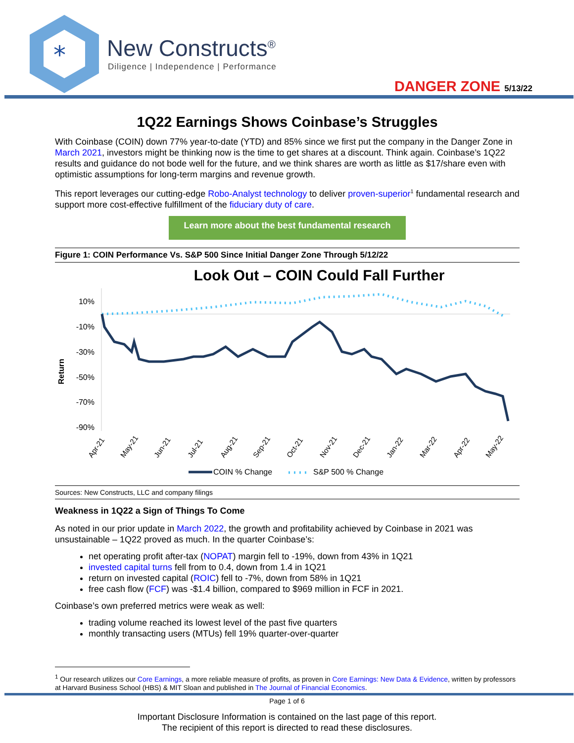*
New Constructs<sup>®</sup>
Diligence | Independence | Performance
DANGER ZONE 5/13/22
1Q22 Earnings Shows Coinbase’s Struggles
With Coinbase (COIN) down 77% year-to-date (YTD) and 85% since we first put the company in the Danger Zone in March 2021, investors might be thinking now is the time to get shares at a discount. Think again. Coinbase’s 1Q22 results and guidance do not bode well for the future, and we think shares are worth as little as $17/share even with optimistic assumptions for long-term margins and revenue growth.
This report leverages our cutting-edge Robo-Analyst technology to deliver proven-superior<sup>1</sup> fundamental research and support more cost-effective fulfillment of the fiduciary duty of care.
Learn more about the best fundamental research
Figure 1: COIN Performance Vs. S&P 500 Since Initial Danger Zone Through 5/12/22
Look Out – COIN Could Fall Further
Return
10%
-10%
-30%
-50%
-70%
-90%
Apr-21
May-21
Jun-21
Jul-21
Aug-21
Sep-21
Oct-21
Nov-21
Dec-21
Jan-22
Mar-22
Apr-22
May-22
COIN % Change
S&P 500 % Change
Sources: New Constructs, LLC and company filings
Weakness in 1Q22 a Sign of Things To Come
As noted in our prior update in March 2022, the growth and profitability achieved by Coinbase in 2021 was unsustainable – 1Q22 proved as much. In the quarter Coinbase’s:
net operating profit after-tax (NOPAT) margin fell to -19%, down from 43% in 1Q21
invested capital turns fell from to 0.4, down from 1.4 in 1Q21
return on invested capital (ROIC) fell to -7%, down from 58% in 1Q21
free cash flow (FCF) was -$1.4 billion, compared to $969 million in FCF in 2021.
Coinbase’s own preferred metrics were weak as well:
trading volume reached its lowest level of the past five quarters
monthly transacting users (MTUs) fell 19% quarter-over-quarter
<sup>1</sup> Our research utilizes our Core Earnings, a more reliable measure of profits, as proven in Core Earnings: New Data & Evidence, written by professors at Harvard Business School (HBS) & MIT Sloan and published in The Journal of Financial Economics.
Page 1 of 6
Important Disclosure Information is contained on the last page of this report.
The recipient of this report is directed to read these disclosures.